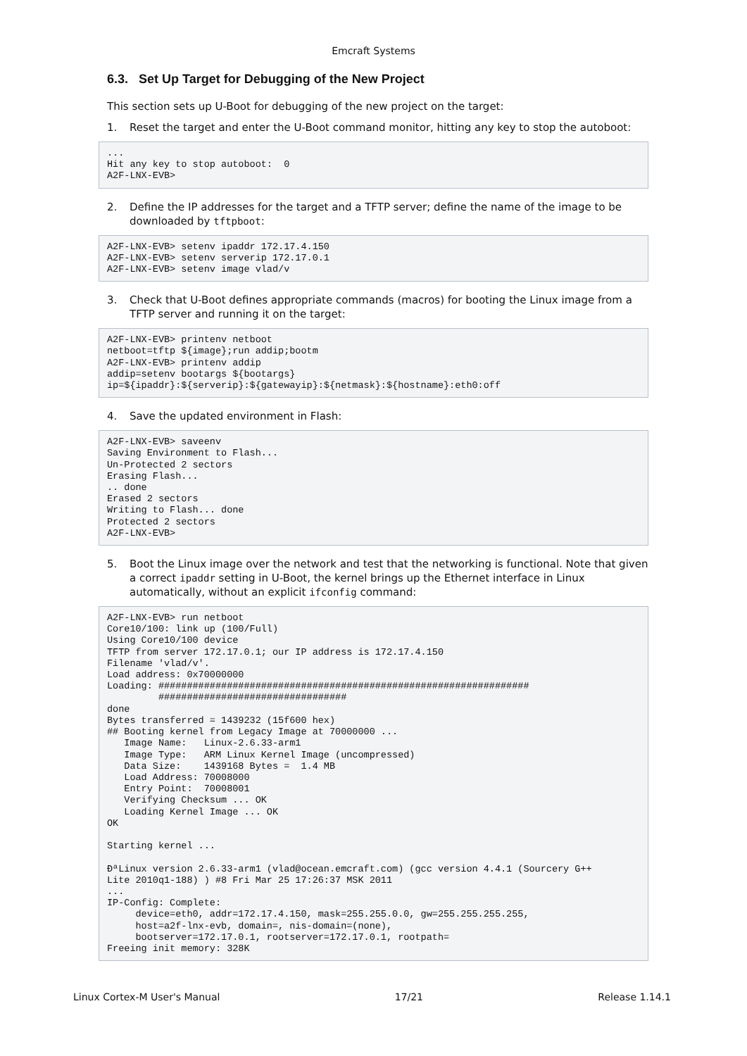Emcraft Systems
6.3. Set Up Target for Debugging of the New Project
This section sets up U-Boot for debugging of the new project on the target:
1. Reset the target and enter the U-Boot command monitor, hitting any key to stop the autoboot:
...
Hit any key to stop autoboot:  0
A2F-LNX-EVB>
2. Define the IP addresses for the target and a TFTP server; define the name of the image to be downloaded by tftpboot:
A2F-LNX-EVB> setenv ipaddr 172.17.4.150
A2F-LNX-EVB> setenv serverip 172.17.0.1
A2F-LNX-EVB> setenv image vlad/v
3. Check that U-Boot defines appropriate commands (macros) for booting the Linux image from a TFTP server and running it on the target:
A2F-LNX-EVB> printenv netboot
netboot=tftp ${image};run addip;bootm
A2F-LNX-EVB> printenv addip
addip=setenv bootargs ${bootargs}
ip=${ipaddr}:${serverip}:${gatewayip}:${netmask}:${hostname}:eth0:off
4. Save the updated environment in Flash:
A2F-LNX-EVB> saveenv
Saving Environment to Flash...
Un-Protected 2 sectors
Erasing Flash...
.. done
Erased 2 sectors
Writing to Flash... done
Protected 2 sectors
A2F-LNX-EVB>
5. Boot the Linux image over the network and test that the networking is functional. Note that given a correct ipaddr setting in U-Boot, the kernel brings up the Ethernet interface in Linux automatically, without an explicit ifconfig command:
A2F-LNX-EVB> run netboot
Core10/100: link up (100/Full)
Using Core10/100 device
TFTP from server 172.17.0.1; our IP address is 172.17.4.150
Filename 'vlad/v'.
Load address: 0x70000000
Loading: #################################################################
         #################################
done
Bytes transferred = 1439232 (15f600 hex)
## Booting kernel from Legacy Image at 70000000 ...
   Image Name:   Linux-2.6.33-arm1
   Image Type:   ARM Linux Kernel Image (uncompressed)
   Data Size:    1439168 Bytes =  1.4 MB
   Load Address: 70008000
   Entry Point:  70008001
   Verifying Checksum ... OK
   Loading Kernel Image ... OK
OK

Starting kernel ...

ÐªLinux version 2.6.33-arm1 (vlad@ocean.emcraft.com) (gcc version 4.4.1 (Sourcery G++
Lite 2010q1-188) ) #8 Fri Mar 25 17:26:37 MSK 2011
...
IP-Config: Complete:
     device=eth0, addr=172.17.4.150, mask=255.255.0.0, gw=255.255.255.255,
     host=a2f-lnx-evb, domain=, nis-domain=(none),
     bootserver=172.17.0.1, rootserver=172.17.0.1, rootpath=
Freeing init memory: 328K
Linux Cortex-M User's Manual 17/21 Release 1.14.1